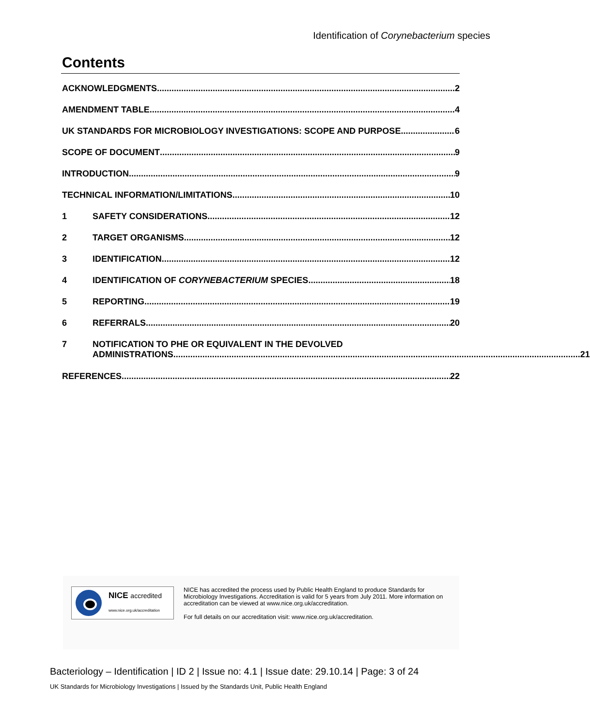Identification of Corynebacterium species
Contents
ACKNOWLEDGMENTS 2
AMENDMENT TABLE 4
UK STANDARDS FOR MICROBIOLOGY INVESTIGATIONS: SCOPE AND PURPOSE 6
SCOPE OF DOCUMENT 9
INTRODUCTION 9
TECHNICAL INFORMATION/LIMITATIONS 10
1 SAFETY CONSIDERATIONS 12
2 TARGET ORGANISMS 12
3 IDENTIFICATION 12
4 IDENTIFICATION OF CORYNEBACTERIUM SPECIES 18
5 REPORTING 19
6 REFERRALS 20
7 NOTIFICATION TO PHE OR EQUIVALENT IN THE DEVOLVED
ADMINISTRATIONS 21
REFERENCES 22
NICE accredited
www.nice.org.uk/accreditation
NICE has accredited the process used by Public Health England to produce Standards for Microbiology Investigations. Accreditation is valid for 5 years from July 2011. More information on accreditation can be viewed at www.nice.org.uk/accreditation.
For full details on our accreditation visit: www.nice.org.uk/accreditation.
Bacteriology – Identification | ID 2 | Issue no: 4.1 | Issue date: 29.10.14 | Page: 3 of 24
UK Standards for Microbiology Investigations | Issued by the Standards Unit, Public Health England